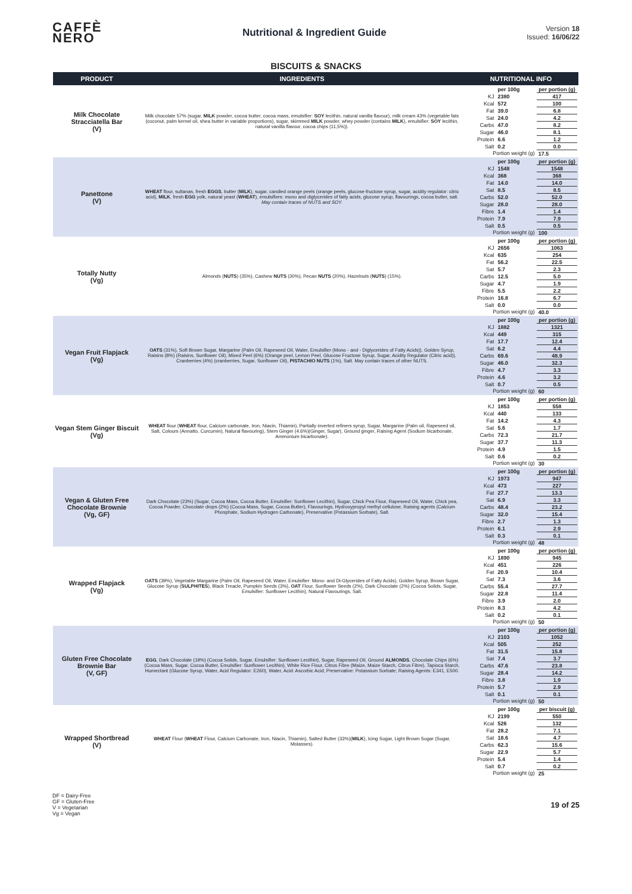CAFFÈ
NERO
Nutritional & Ingredient Guide
Version 18
Issued: 16/06/22
BISCUITS & SNACKS
| PRODUCT | INGREDIENTS | NUTRITIONAL INFO |
| --- | --- | --- |
| Milk Chocolate Stracciatella Bar (V) | Milk chocolate 57% (sugar, MILK powder, cocoa butter, cocoa mass, emulsifier: SOY lecithin, natural vanilla flavour), milk cream 43% (vegetable fats (coconut, palm kernel oil, shea butter in variable proportions), sugar, skimmed MILK powder, whey powder (contains MILK ), emulsifier: SOY lecithin, natural vanilla flavour, cocoa chips (11,5%)). | / / per 100g / per portion (g) / / KJ / 2380 / 417 / / Kcal / 572 / 100 / / Fat / 39.0 / 6.8 / / Sat / 24.0 / 4.2 / / Carbs / 47.0 / 8.2 / / Sugar / 46.0 / 8.1 / / Protein / 6.6 / 1.2 / / Salt / 0.2 / 0.0 / / Portion weight (g) / / 17.5 / |
| Panettone (V) | WHEAT flour, sultanas, fresh EGGS , butter ( MILK ), sugar, candied orange peels (orange peels, glucose-fructose syrup, sugar, acidity regulator: citric acid), MILK , fresh EGG yolk, natural yeast ( WHEAT ), emulsifiers: mono and diglycerides of fatty acids, glucose syrup, flavourings, cocoa butter, salt. May contain traces of NUTS and SOY. | / / per 100g / per portion (g) / / KJ / 1548 / 1548 / / Kcal / 368 / 368 / / Fat / 14.0 / 14.0 / / Sat / 8.5 / 8.5 / / Carbs / 52.0 / 52.0 / / Sugar / 28.0 / 28.0 / / Fibre / 1.4 / 1.4 / / Protein / 7.9 / 7.9 / / Salt / 0.5 / 0.5 / / Portion weight (g) / / 100 / |
| Totally Nutty (Vg) | Almonds ( NUTS ) (35%), Cashew NUTS (30%), Pecan NUTS (20%), Hazelnuts ( NUTS ) (15%). | / / per 100g / per portion (g) / / KJ / 2656 / 1063 / / Kcal / 635 / 254 / / Fat / 56.2 / 22.5 / / Sat / 5.7 / 2.3 / / Carbs / 12.5 / 5.0 / / Sugar / 4.7 / 1.9 / / Fibre / 5.5 / 2.2 / / Protein / 16.8 / 6.7 / / Salt / 0.0 / 0.0 / / Portion weight (g) / / 40.0 / |
| Vegan Fruit Flapjack (Vg) | OATS (31%), Soft Brown Sugar, Margarine (Palm Oil, Rapeseed Oil, Water, Emulsifier (Mono - and - Diglycerides of Fatty Acids)), Golden Syrup, Raisins (8%) (Raisins, Sunflower Oil), Mixed Peel (6%) (Orange peel, Lemon Peel, Glucose Fructose Syrup, Sugar, Acidity Regulator (Citric acid)), Cranberries (4%) (cranberries, Sugar, Sunflower Oil), PISTACHIO NUTS (1%), Salt. May contain traces of other NUTS. | / / per 100g / per portion (g) / / KJ / 1882 / 1321 / / Kcal / 449 / 315 / / Fat / 17.7 / 12.4 / / Sat / 6.2 / 4.4 / / Carbs / 69.6 / 48.9 / / Sugar / 46.0 / 32.3 / / Fibre / 4.7 / 3.3 / / Protein / 4.6 / 3.2 / / Salt / 0.7 / 0.5 / / Portion weight (g) / / 60 / |
| Vegan Stem Ginger Biscuit (Vg) | WHEAT flour ( WHEAT flour, Calcium carbonate, Iron, Niacin, Thiamin), Partially inverted refiners syrup, Sugar, Margarine (Palm oil, Rapeseed oil, Salt, Colours (Annatto, Curcumin), Natural flavouring), Stem Ginger (4.6%)(Ginger, Sugar), Ground ginger, Raising Agent (Sodium bicarbonate, Ammonium bicarbonate). | / / per 100g / per portion (g) / / KJ / 1853 / 558 / / Kcal / 440 / 133 / / Fat / 14.2 / 4.3 / / Sat / 5.6 / 1.7 / / Carbs / 72.3 / 21.7 / / Sugar / 37.7 / 11.3 / / Protein / 4.9 / 1.5 / / Salt / 0.6 / 0.2 / / Portion weight (g) / / 30 / |
| Vegan & Gluten Free Chocolate Brownie (Vg, GF) | Dark Chocolate (23%) (Sugar, Cocoa Mass, Cocoa Butter, Emulsifier: Sunflower Lecithin), Sugar, Chick Pea Flour, Rapeseed Oil, Water, Chick pea, Cocoa Powder, Chocolate drops (2%) (Cocoa Mass, Sugar, Cocoa Butter), Flavourings, Hydroxypropyl methyl cellulose, Raising agents (Calcium Phosphate, Sodium Hydrogen Carbonate), Preservative (Potassium Sorbate), Salt. | / / per 100g / per portion (g) / / KJ / 1973 / 947 / / Kcal / 473 / 227 / / Fat / 27.7 / 13.3 / / Sat / 6.9 / 3.3 / / Carbs / 48.4 / 23.2 / / Sugar / 32.0 / 15.4 / / Fibre / 2.7 / 1.3 / / Protein / 6.1 / 2.9 / / Salt / 0.3 / 0.1 / / Portion weight (g) / / 48 / |
| Wrapped Flapjack (Vg) | OATS (39%), Vegetable Margarine (Palm Oil, Rapeseed Oil, Water, Emulsifier: Mono- and Di-Glycerides of Fatty Acids), Golden Syrup, Brown Sugar, Glucose Syrup ( SULPHITES ), Black Treacle, Pumpkin Seeds (3%), OAT Flour, Sunflower Seeds (2%), Dark Chocolate (2%) (Cocoa Solids, Sugar, Emulsifier: Sunflower Lecithin), Natural Flavourings, Salt. | / / per 100g / per portion (g) / / KJ / 1890 / 945 / / Kcal / 451 / 226 / / Fat / 20.9 / 10.4 / / Sat / 7.3 / 3.6 / / Carbs / 55.4 / 27.7 / / Sugar / 22.8 / 11.4 / / Fibre / 3.9 / 2.0 / / Protein / 8.3 / 4.2 / / Salt / 0.2 / 0.1 / / Portion weight (g) / / 50 / |
| Gluten Free Chocolate Brownie Bar (V, GF) | EGG , Dark Chocolate (19%) (Cocoa Solids, Sugar, Emulsifier: Sunflower Lecithin), Sugar, Rapeseed Oil, Ground ALMONDS , Chocolate Chips (6%) (Cocoa Mass, Sugar, Cocoa Butter, Emulsifier: Sunflower Lecithin), White Rice Flour, Citrus Fibre (Maize, Maize Starch, Citrus Fibre), Tapioca Starch, Humectant (Glucose Syrup, Water, Acid Regulator: E260), Water, Acid: Ascorbic Acid; Preservative: Potassium Sorbate; Raising Agents: E341, E500. | / / per 100g / per portion (g) / / KJ / 2103 / 1052 / / Kcal / 505 / 252 / / Fat / 31.5 / 15.8 / / Sat / 7.4 / 3.7 / / Carbs / 47.6 / 23.8 / / Sugar / 28.4 / 14.2 / / Fibre / 3.8 / 1.9 / / Protein / 5.7 / 2.9 / / Salt / 0.1 / 0.1 / / Portion weight (g) / / 50 / |
| Wrapped Shortbread (V) | WHEAT Flour ( WHEAT Flour, Calcium Carbonate, Iron, Niacin, Thiamin), Salted Butter (33%)( MILK ), Icing Sugar, Light Brown Sugar (Sugar, Molasses). | / / per 100g / per biscuit (g) / / KJ / 2199 / 550 / / Kcal / 526 / 132 / / Fat / 28.2 / 7.1 / / Sat / 18.6 / 4.7 / / Carbs / 62.3 / 15.6 / / Sugar / 22.9 / 5.7 / / Protein / 5.4 / 1.4 / / Salt / 0.7 / 0.2 / / Portion weight (g) / / 25 / |
DF = Dairy-Free
GF = Gluten-Free
V = Vegetarian
Vg = Vegan
19 of 25